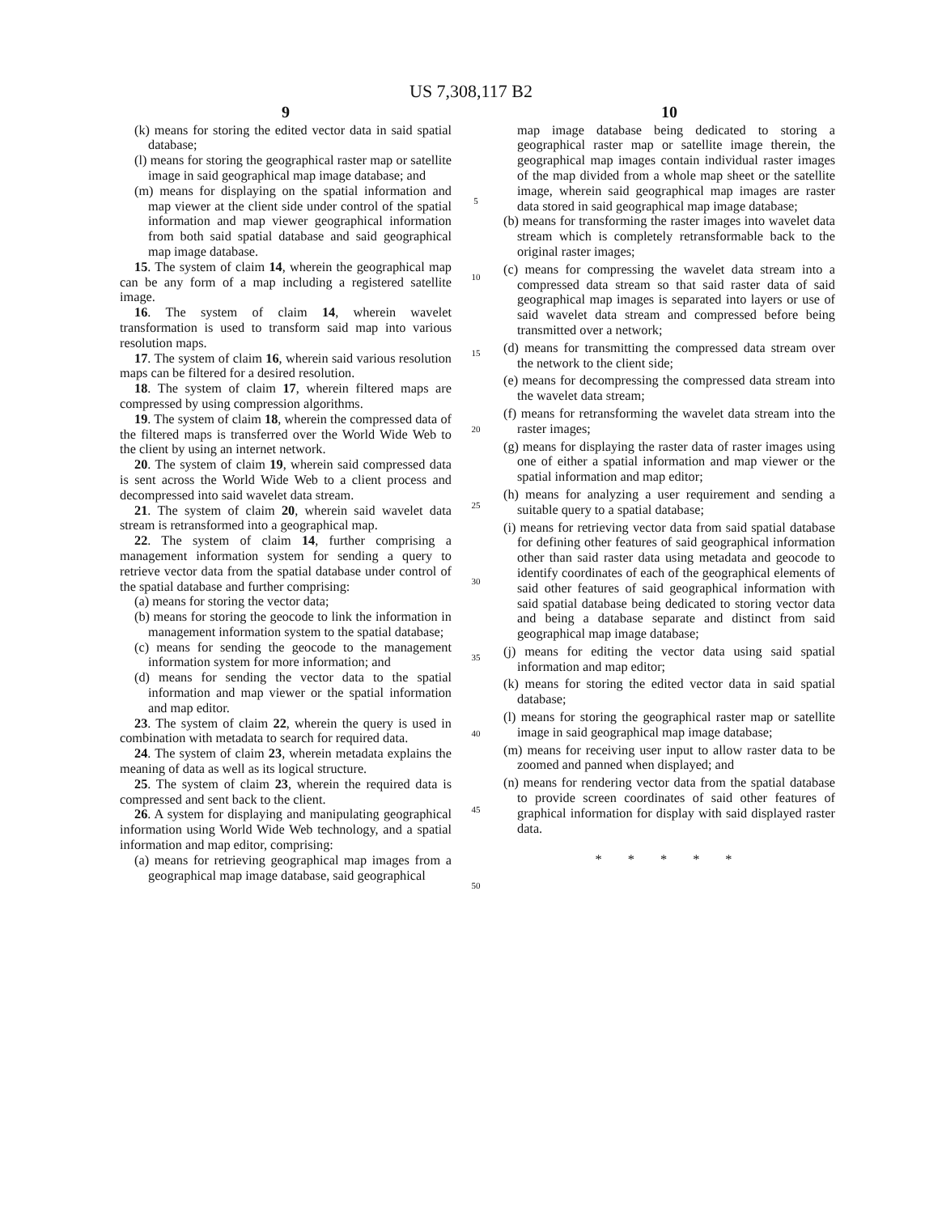US 7,308,117 B2
9
(k) means for storing the edited vector data in said spatial database;
(l) means for storing the geographical raster map or satellite image in said geographical map image database; and
(m) means for displaying on the spatial information and map viewer at the client side under control of the spatial information and map viewer geographical information from both said spatial database and said geographical map image database.
15. The system of claim 14, wherein the geographical map can be any form of a map including a registered satellite image.
16. The system of claim 14, wherein wavelet transformation is used to transform said map into various resolution maps.
17. The system of claim 16, wherein said various resolution maps can be filtered for a desired resolution.
18. The system of claim 17, wherein filtered maps are compressed by using compression algorithms.
19. The system of claim 18, wherein the compressed data of the filtered maps is transferred over the World Wide Web to the client by using an internet network.
20. The system of claim 19, wherein said compressed data is sent across the World Wide Web to a client process and decompressed into said wavelet data stream.
21. The system of claim 20, wherein said wavelet data stream is retransformed into a geographical map.
22. The system of claim 14, further comprising a management information system for sending a query to retrieve vector data from the spatial database under control of the spatial database and further comprising:
(a) means for storing the vector data;
(b) means for storing the geocode to link the information in management information system to the spatial database;
(c) means for sending the geocode to the management information system for more information; and
(d) means for sending the vector data to the spatial information and map viewer or the spatial information and map editor.
23. The system of claim 22, wherein the query is used in combination with metadata to search for required data.
24. The system of claim 23, wherein metadata explains the meaning of data as well as its logical structure.
25. The system of claim 23, wherein the required data is compressed and sent back to the client.
26. A system for displaying and manipulating geographical information using World Wide Web technology, and a spatial information and map editor, comprising:
(a) means for retrieving geographical map images from a geographical map image database, said geographical
5
10
15
20
25
30
35
40
45
50
10
map image database being dedicated to storing a geographical raster map or satellite image therein, the geographical map images contain individual raster images of the map divided from a whole map sheet or the satellite image, wherein said geographical map images are raster data stored in said geographical map image database;
(b) means for transforming the raster images into wavelet data stream which is completely retransformable back to the original raster images;
(c) means for compressing the wavelet data stream into a compressed data stream so that said raster data of said geographical map images is separated into layers or use of said wavelet data stream and compressed before being transmitted over a network;
(d) means for transmitting the compressed data stream over the network to the client side;
(e) means for decompressing the compressed data stream into the wavelet data stream;
(f) means for retransforming the wavelet data stream into the raster images;
(g) means for displaying the raster data of raster images using one of either a spatial information and map viewer or the spatial information and map editor;
(h) means for analyzing a user requirement and sending a suitable query to a spatial database;
(i) means for retrieving vector data from said spatial database for defining other features of said geographical information other than said raster data using metadata and geocode to identify coordinates of each of the geographical elements of said other features of said geographical information with said spatial database being dedicated to storing vector data and being a database separate and distinct from said geographical map image database;
(j) means for editing the vector data using said spatial information and map editor;
(k) means for storing the edited vector data in said spatial database;
(l) means for storing the geographical raster map or satellite image in said geographical map image database;
(m) means for receiving user input to allow raster data to be zoomed and panned when displayed; and
(n) means for rendering vector data from the spatial database to provide screen coordinates of said other features of graphical information for display with said displayed raster data.
* * * * *